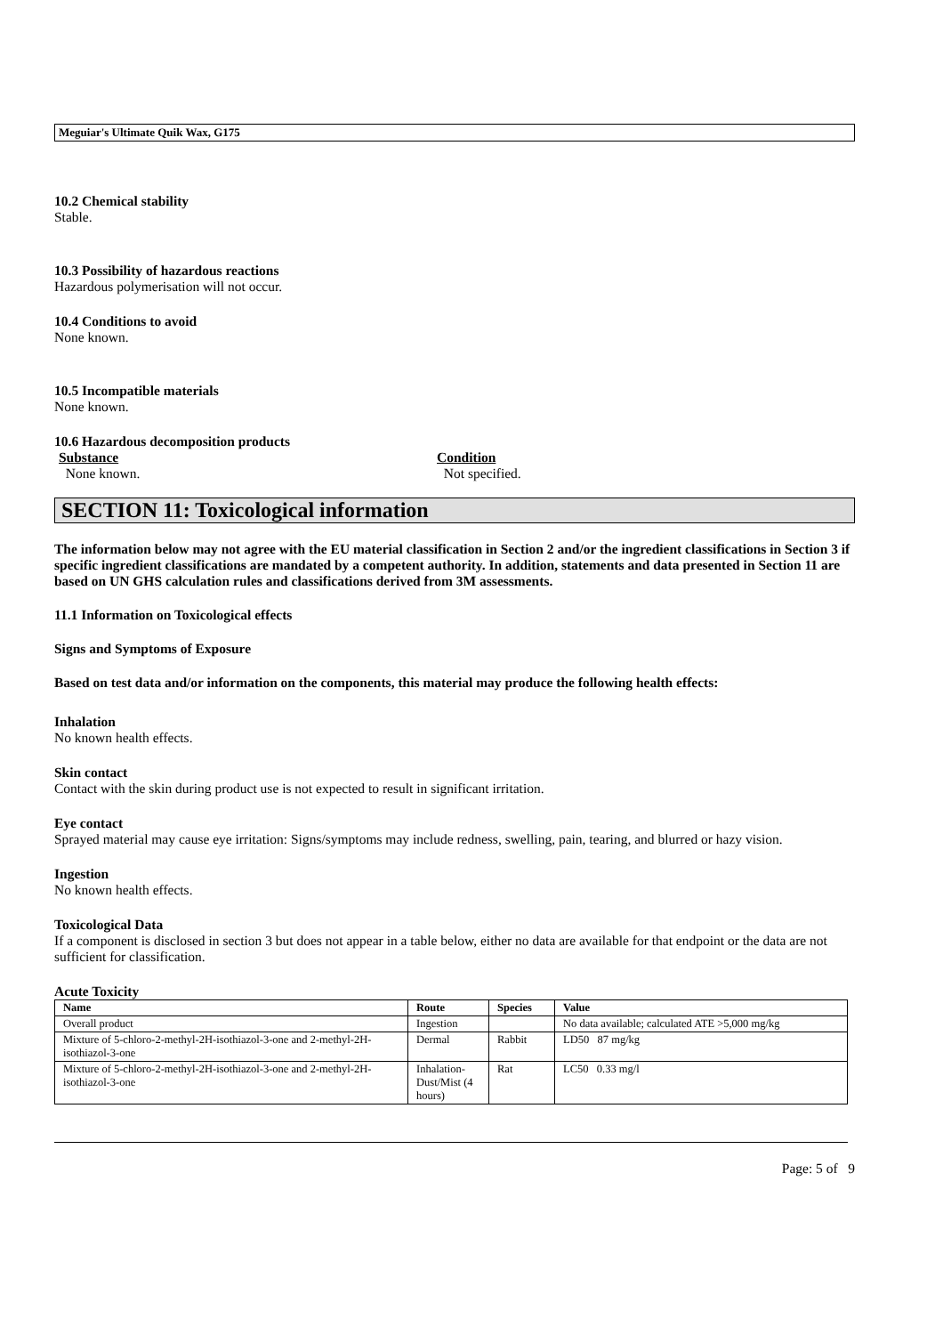Meguiar's Ultimate Quik Wax, G175
10.2 Chemical stability
Stable.
10.3 Possibility of hazardous reactions
Hazardous polymerisation will not occur.
10.4 Conditions to avoid
None known.
10.5 Incompatible materials
None known.
10.6 Hazardous decomposition products
Substance
None known.
Condition
Not specified.
SECTION 11: Toxicological information
The information below may not agree with the EU material classification in Section 2 and/or the ingredient classifications in Section 3 if specific ingredient classifications are mandated by a competent authority. In addition, statements and data presented in Section 11 are based on UN GHS calculation rules and classifications derived from 3M assessments.
11.1 Information on Toxicological effects
Signs and Symptoms of Exposure
Based on test data and/or information on the components, this material may produce the following health effects:
Inhalation
No known health effects.
Skin contact
Contact with the skin during product use is not expected to result in significant irritation.
Eye contact
Sprayed material may cause eye irritation: Signs/symptoms may include redness, swelling, pain, tearing, and blurred or hazy vision.
Ingestion
No known health effects.
Toxicological Data
If a component is disclosed in section 3 but does not appear in a table below, either no data are available for that endpoint or the data are not sufficient for classification.
Acute Toxicity
| Name | Route | Species | Value |
| --- | --- | --- | --- |
| Overall product | Ingestion | | No data available; calculated ATE >5,000 mg/kg |
| Mixture of 5-chloro-2-methyl-2H-isothiazol-3-one and 2-methyl-2H-isothiazol-3-one | Dermal | Rabbit | LD50 87 mg/kg |
| Mixture of 5-chloro-2-methyl-2H-isothiazol-3-one and 2-methyl-2H-isothiazol-3-one | Inhalation-Dust/Mist (4 hours) | Rat | LC50 0.33 mg/l |
Page: 5 of 9